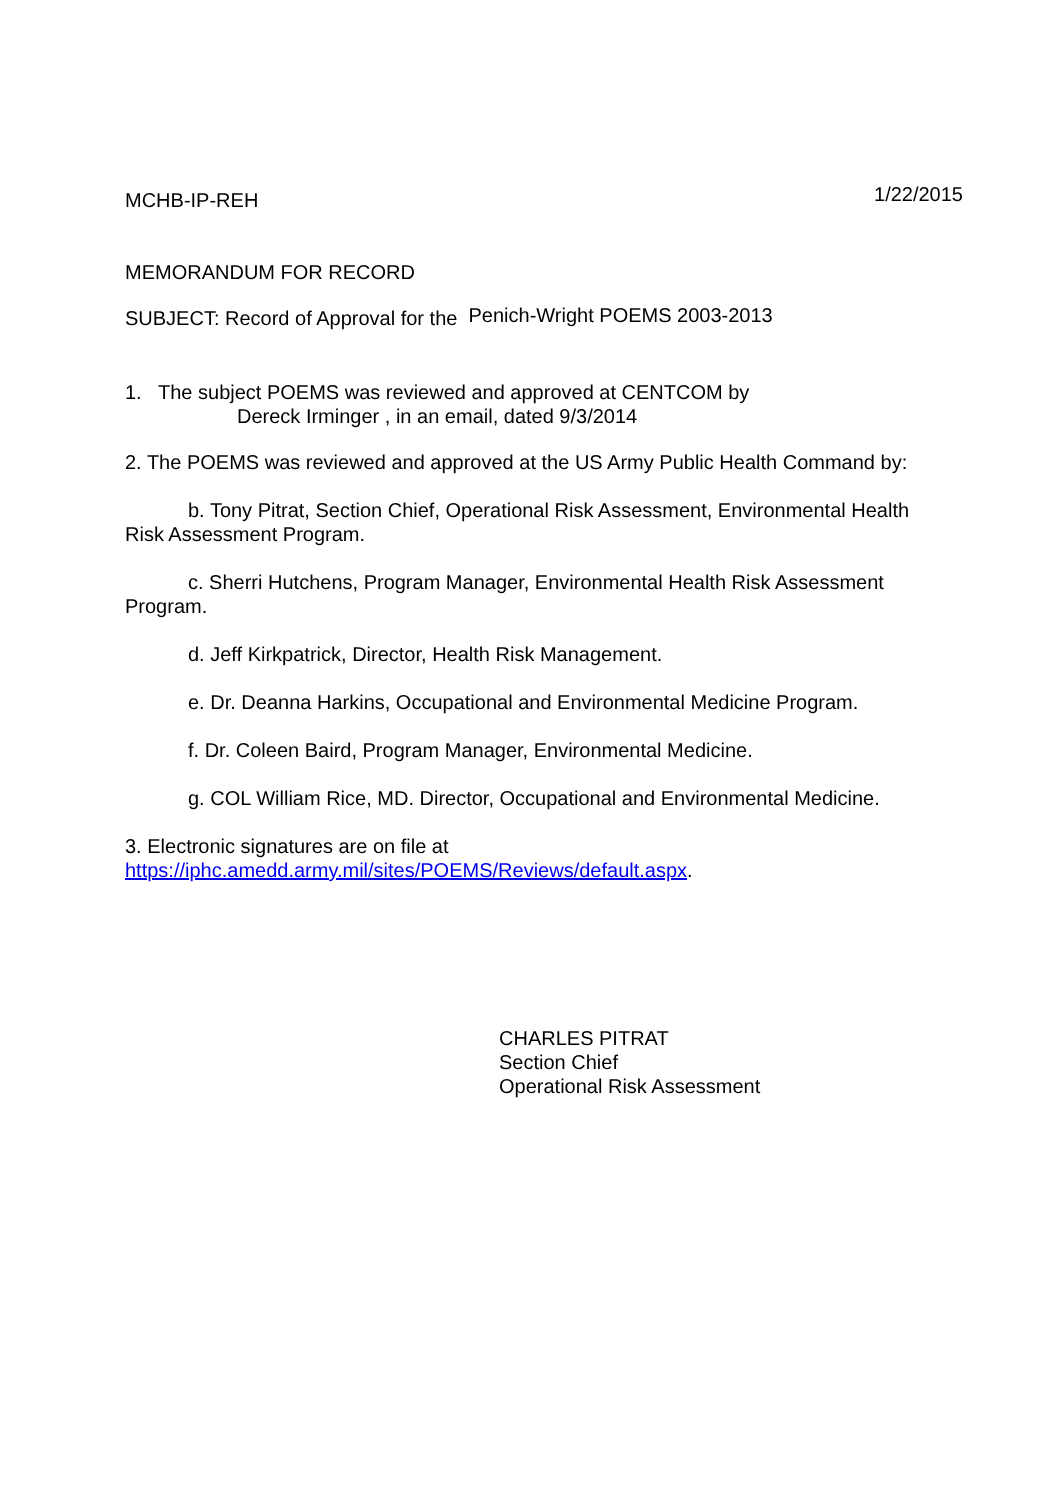MCHB-IP-REH 1/22/2015
MEMORANDUM FOR RECORD
SUBJECT: Record of Approval for the Penich-Wright POEMS 2003-2013
1. The subject POEMS was reviewed and approved at CENTCOM by
Dereck Irminger , in an email, dated 9/3/2014
2. The POEMS was reviewed and approved at the US Army Public Health Command by:
b. Tony Pitrat, Section Chief, Operational Risk Assessment, Environmental Health Risk Assessment Program.
c. Sherri Hutchens, Program Manager, Environmental Health Risk Assessment Program.
d. Jeff Kirkpatrick, Director, Health Risk Management.
e. Dr. Deanna Harkins, Occupational and Environmental Medicine Program.
f. Dr. Coleen Baird, Program Manager, Environmental Medicine.
g. COL William Rice, MD. Director, Occupational and Environmental Medicine.
3. Electronic signatures are on file at https://iphc.amedd.army.mil/sites/POEMS/Reviews/default.aspx.
CHARLES PITRAT
Section Chief
Operational Risk Assessment